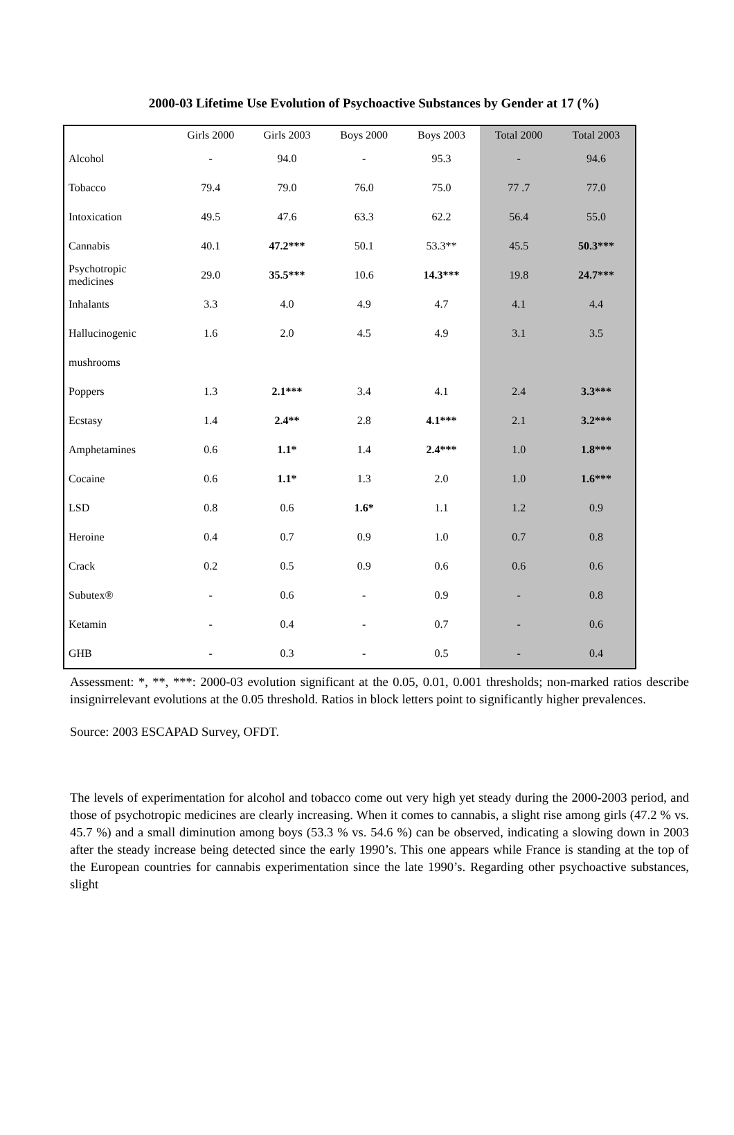2000-03 Lifetime Use Evolution of Psychoactive Substances by Gender at 17 (%)
| | Girls 2000 | Girls 2003 | Boys 2000 | Boys 2003 | Total 2000 | Total 2003 |
| --- | --- | --- | --- | --- | --- | --- |
| Alcohol | - | 94.0 | - | 95.3 | - | 94.6 |
| Tobacco | 79.4 | 79.0 | 76.0 | 75.0 | 77 .7 | 77.0 |
| Intoxication | 49.5 | 47.6 | 63.3 | 62.2 | 56.4 | 55.0 |
| Cannabis | 40.1 | 47.2*** | 50.1 | 53.3** | 45.5 | 50.3*** |
| Psychotropic medicines | 29.0 | 35.5*** | 10.6 | 14.3*** | 19.8 | 24.7*** |
| Inhalants | 3.3 | 4.0 | 4.9 | 4.7 | 4.1 | 4.4 |
| Hallucinogenic | 1.6 | 2.0 | 4.5 | 4.9 | 3.1 | 3.5 |
| mushrooms | | | | | | |
| Poppers | 1.3 | 2.1*** | 3.4 | 4.1 | 2.4 | 3.3*** |
| Ecstasy | 1.4 | 2.4** | 2.8 | 4.1*** | 2.1 | 3.2*** |
| Amphetamines | 0.6 | 1.1* | 1.4 | 2.4*** | 1.0 | 1.8*** |
| Cocaine | 0.6 | 1.1* | 1.3 | 2.0 | 1.0 | 1.6*** |
| LSD | 0.8 | 0.6 | 1.6* | 1.1 | 1.2 | 0.9 |
| Heroine | 0.4 | 0.7 | 0.9 | 1.0 | 0.7 | 0.8 |
| Crack | 0.2 | 0.5 | 0.9 | 0.6 | 0.6 | 0.6 |
| Subutex® | - | 0.6 | - | 0.9 | - | 0.8 |
| Ketamin | - | 0.4 | - | 0.7 | - | 0.6 |
| GHB | - | 0.3 | - | 0.5 | - | 0.4 |
Assessment: *, **, ***: 2000-03 evolution significant at the 0.05, 0.01, 0.001 thresholds; non-marked ratios describe insignirrelevant evolutions at the 0.05 threshold. Ratios in block letters point to significantly higher prevalences.
Source: 2003 ESCAPAD Survey, OFDT.
The levels of experimentation for alcohol and tobacco come out very high yet steady during the 2000-2003 period, and those of psychotropic medicines are clearly increasing. When it comes to cannabis, a slight rise among girls (47.2 % vs. 45.7 %) and a small diminution among boys (53.3 % vs. 54.6 %) can be observed, indicating a slowing down in 2003 after the steady increase being detected since the early 1990’s. This one appears while France is standing at the top of the European countries for cannabis experimentation since the late 1990’s. Regarding other psychoactive substances, slight